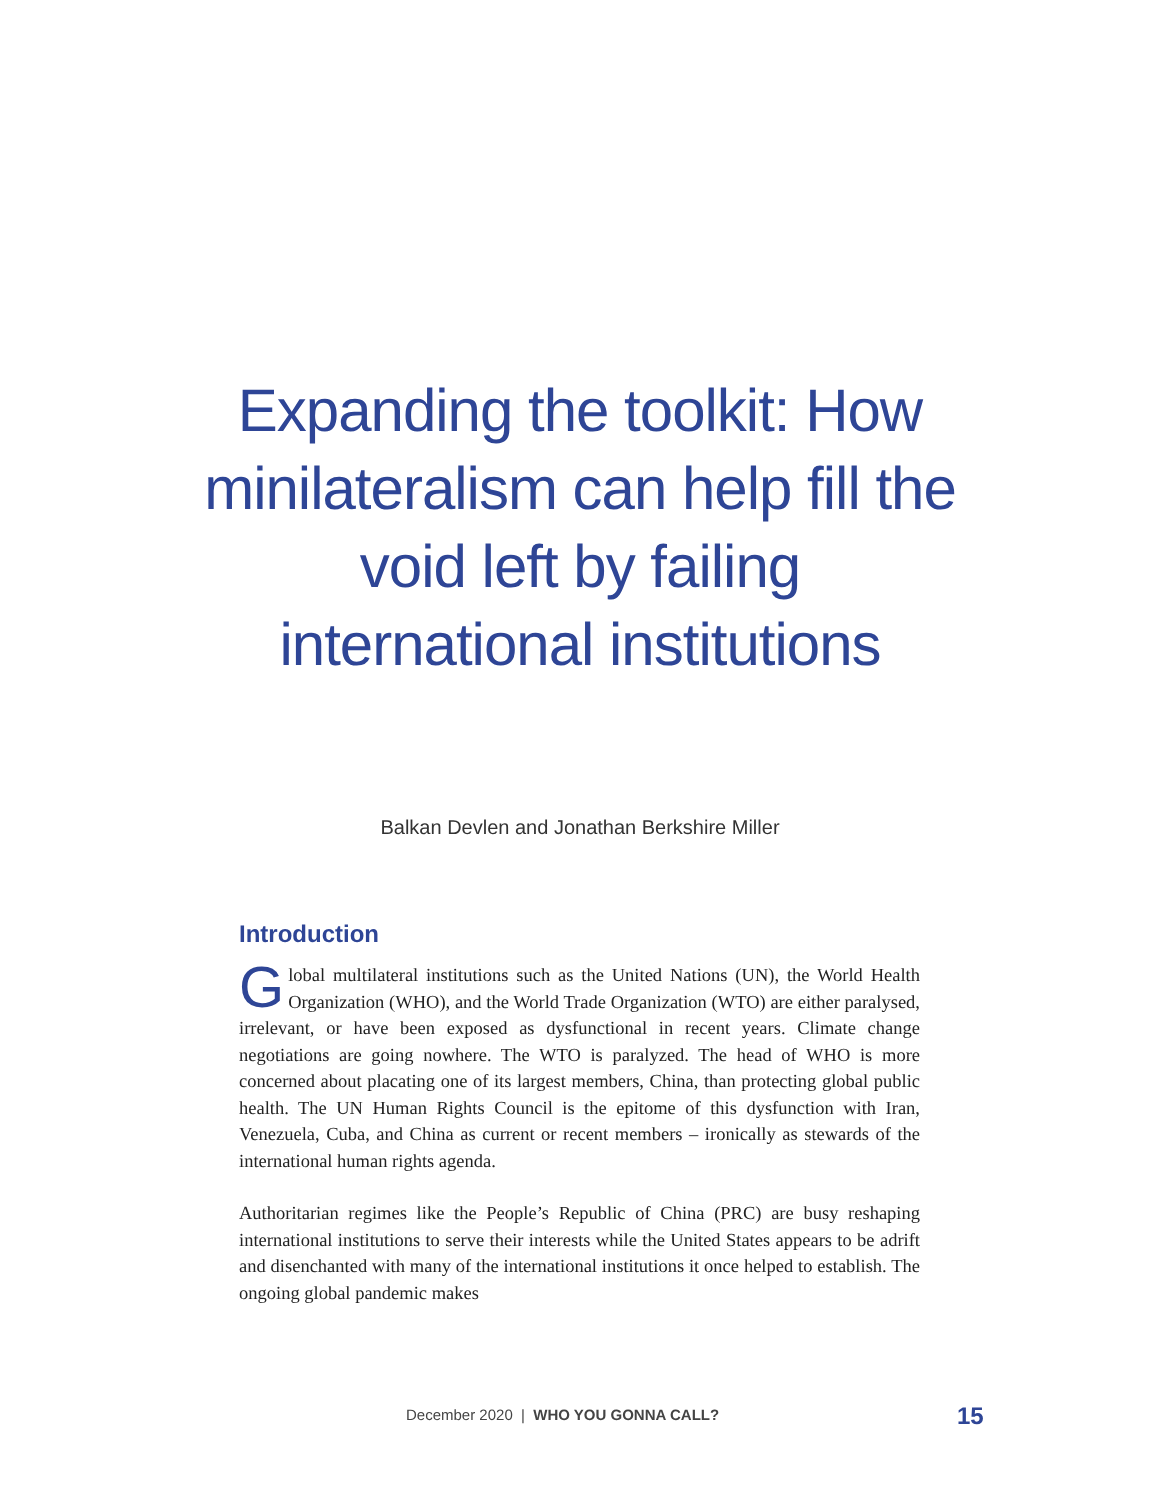Expanding the toolkit: How minilateralism can help fill the void left by failing international institutions
Balkan Devlen and Jonathan Berkshire Miller
Introduction
Global multilateral institutions such as the United Nations (UN), the World Health Organization (WHO), and the World Trade Organization (WTO) are either paralysed, irrelevant, or have been exposed as dysfunctional in recent years. Climate change negotiations are going nowhere. The WTO is paralyzed. The head of WHO is more concerned about placating one of its largest members, China, than protecting global public health. The UN Human Rights Council is the epitome of this dysfunction with Iran, Venezuela, Cuba, and China as current or recent members – ironically as stewards of the international human rights agenda.
Authoritarian regimes like the People’s Republic of China (PRC) are busy reshaping international institutions to serve their interests while the United States appears to be adrift and disenchanted with many of the international institutions it once helped to establish. The ongoing global pandemic makes
December 2020 | WHO YOU GONNA CALL?
15